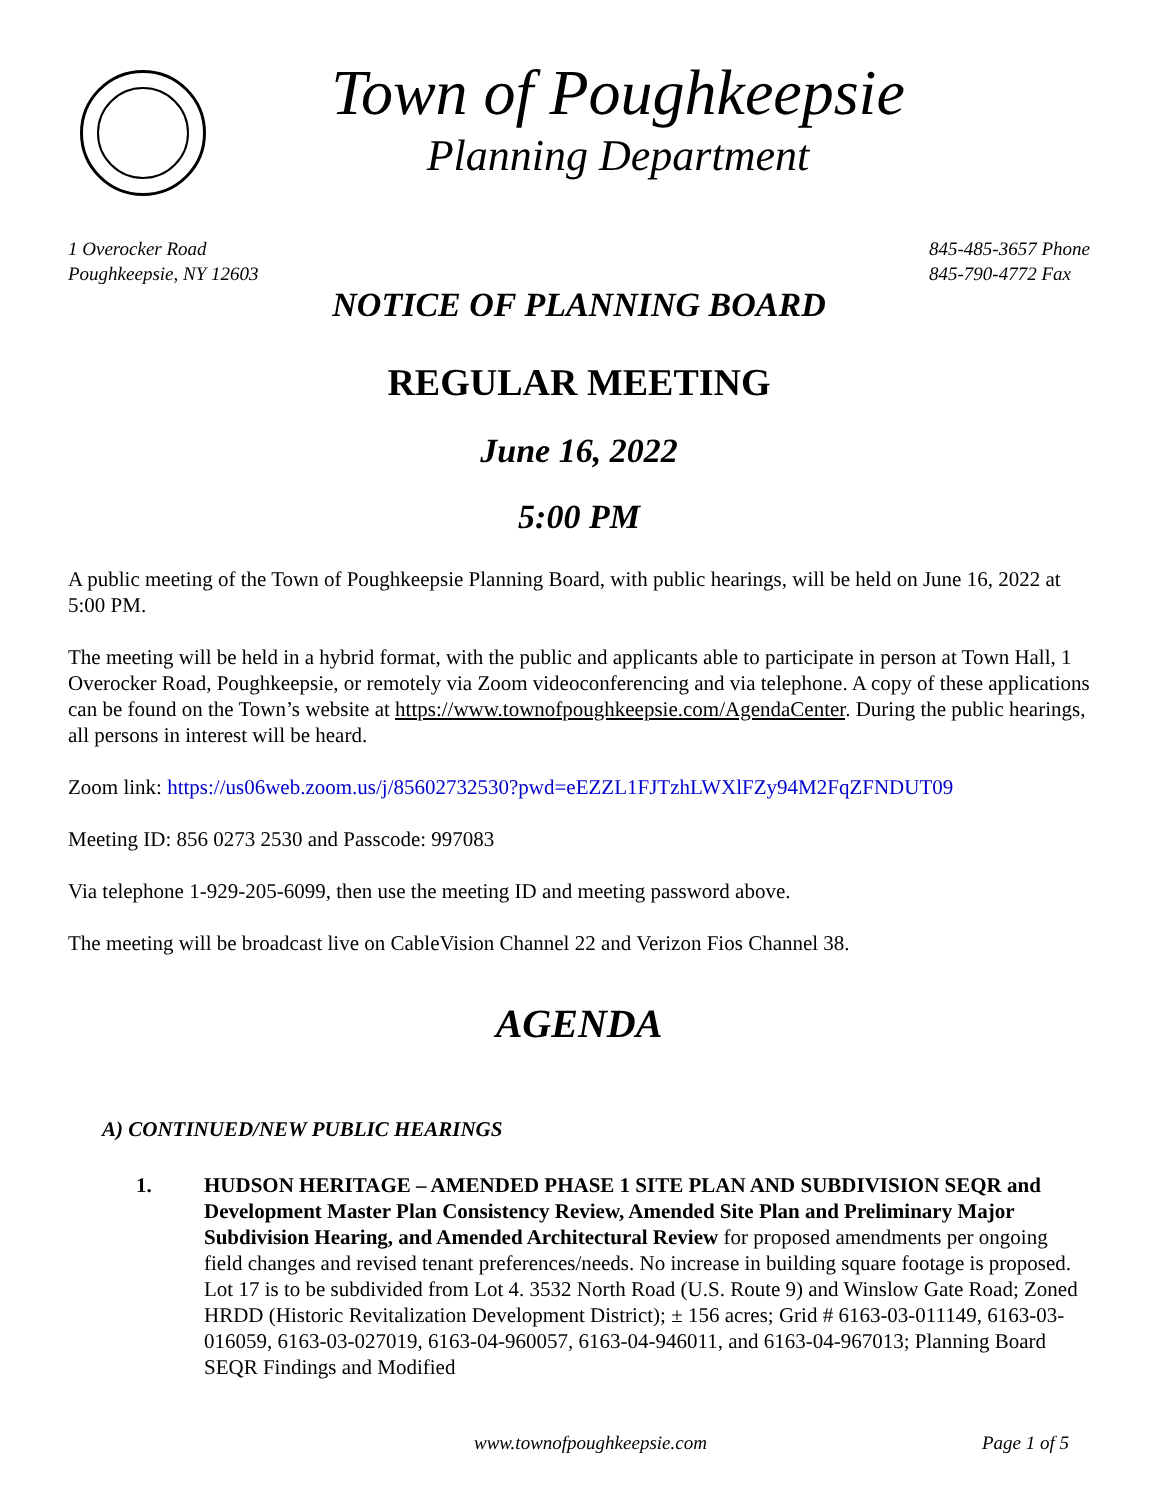Town of Poughkeepsie
Planning Department
1 Overocker Road
Poughkeepsie, NY 12603
845-485-3657 Phone
845-790-4772 Fax
NOTICE OF PLANNING BOARD
REGULAR MEETING
June 16, 2022
5:00 PM
A public meeting of the Town of Poughkeepsie Planning Board, with public hearings, will be held on June 16, 2022 at 5:00 PM.
The meeting will be held in a hybrid format, with the public and applicants able to participate in person at Town Hall, 1 Overocker Road, Poughkeepsie, or remotely via Zoom videoconferencing and via telephone. A copy of these applications can be found on the Town’s website at https://www.townofpoughkeepsie.com/AgendaCenter. During the public hearings, all persons in interest will be heard.
Zoom link: https://us06web.zoom.us/j/85602732530?pwd=eEZZL1FJTzhLWXlFZy94M2FqZFNDUT09
Meeting ID: 856 0273 2530 and Passcode: 997083
Via telephone 1-929-205-6099, then use the meeting ID and meeting password above.
The meeting will be broadcast live on CableVision Channel 22 and Verizon Fios Channel 38.
AGENDA
A) CONTINUED/NEW PUBLIC HEARINGS
1. HUDSON HERITAGE – AMENDED PHASE 1 SITE PLAN AND SUBDIVISION SEQR and Development Master Plan Consistency Review, Amended Site Plan and Preliminary Major Subdivision Hearing, and Amended Architectural Review for proposed amendments per ongoing field changes and revised tenant preferences/needs. No increase in building square footage is proposed. Lot 17 is to be subdivided from Lot 4. 3532 North Road (U.S. Route 9) and Winslow Gate Road; Zoned HRDD (Historic Revitalization Development District); ± 156 acres; Grid # 6163-03-011149, 6163-03-016059, 6163-03-027019, 6163-04-960057, 6163-04-946011, and 6163-04-967013; Planning Board SEQR Findings and Modified
www.townofpoughkeepsie.com Page 1 of 5